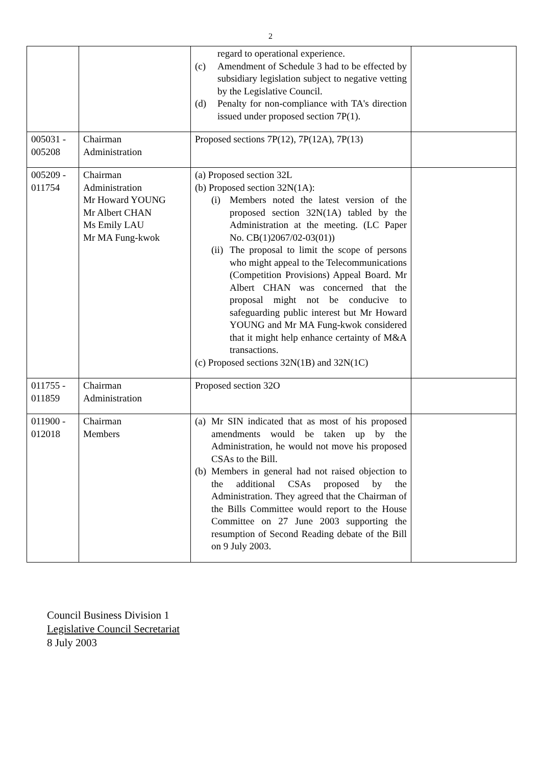2
| | | regard to operational experience. (c) Amendment of Schedule 3 had to be effected by subsidiary legislation subject to negative vetting by the Legislative Council. (d) Penalty for non-compliance with TA's direction issued under proposed section 7P(1). | |
| 005031 - 005208 | Chairman Administration | Proposed sections 7P(12), 7P(12A), 7P(13) | |
| 005209 - 011754 | Chairman Administration Mr Howard YOUNG Mr Albert CHAN Ms Emily LAU Mr MA Fung-kwok | (a) Proposed section 32L (b) Proposed section 32N(1A): (i) Members noted the latest version of the proposed section 32N(1A) tabled by the Administration at the meeting. (LC Paper No. CB(1)2067/02-03(01)) (ii) The proposal to limit the scope of persons who might appeal to the Telecommunications (Competition Provisions) Appeal Board. Mr Albert CHAN was concerned that the proposal might not be conducive to safeguarding public interest but Mr Howard YOUNG and Mr MA Fung-kwok considered that it might help enhance certainty of M&A transactions. (c) Proposed sections 32N(1B) and 32N(1C) | |
| 011755 - 011859 | Chairman Administration | Proposed section 32O | |
| 011900 - 012018 | Chairman Members | (a) Mr SIN indicated that as most of his proposed amendments would be taken up by the Administration, he would not move his proposed CSAs to the Bill. (b) Members in general had not raised objection to the additional CSAs proposed by the Administration. They agreed that the Chairman of the Bills Committee would report to the House Committee on 27 June 2003 supporting the resumption of Second Reading debate of the Bill on 9 July 2003. | |
Council Business Division 1
Legislative Council Secretariat
8 July 2003